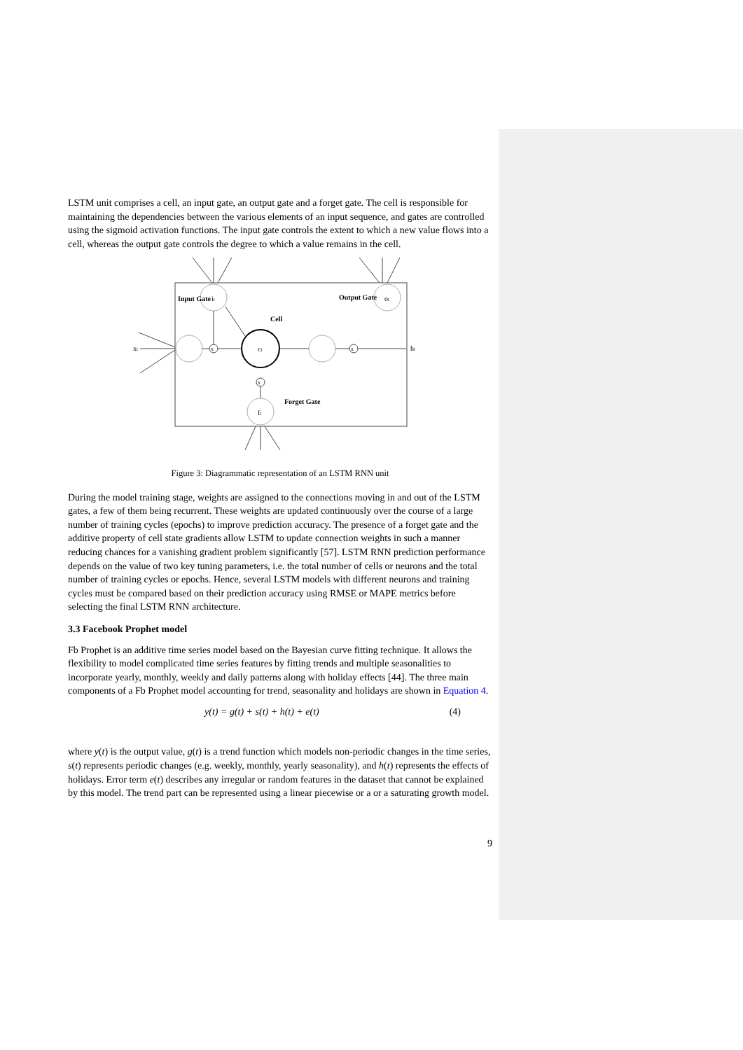LSTM unit comprises a cell, an input gate, an output gate and a forget gate. The cell is responsible for maintaining the dependencies between the various elements of an input sequence, and gates are controlled using the sigmoid activation functions. The input gate controls the extent to which a new value flows into a cell, whereas the output gate controls the degree to which a value remains in the cell.
x
x
x
Input Gate
Output Gate
Cell
Forget Gate
it
ot
ct
ft
xt
ht
Figure 3: Diagrammatic representation of an LSTM RNN unit
During the model training stage, weights are assigned to the connections moving in and out of the LSTM gates, a few of them being recurrent. These weights are updated continuously over the course of a large number of training cycles (epochs) to improve prediction accuracy. The presence of a forget gate and the additive property of cell state gradients allow LSTM to update connection weights in such a manner reducing chances for a vanishing gradient problem significantly [57]. LSTM RNN prediction performance depends on the value of two key tuning parameters, i.e. the total number of cells or neurons and the total number of training cycles or epochs. Hence, several LSTM models with different neurons and training cycles must be compared based on their prediction accuracy using RMSE or MAPE metrics before selecting the final LSTM RNN architecture.
3.3 Facebook Prophet model
Fb Prophet is an additive time series model based on the Bayesian curve fitting technique. It allows the flexibility to model complicated time series features by fitting trends and multiple seasonalities to incorporate yearly, monthly, weekly and daily patterns along with holiday effects [44]. The three main components of a Fb Prophet model accounting for trend, seasonality and holidays are shown in Equation 4.
y(t) = g(t) + s(t) + h(t) + e(t) (4)
where y(t) is the output value, g(t) is a trend function which models non-periodic changes in the time series, s(t) represents periodic changes (e.g. weekly, monthly, yearly seasonality), and h(t) represents the effects of holidays. Error term e(t) describes any irregular or random features in the dataset that cannot be explained by this model. The trend part can be represented using a linear piecewise or a or a saturating growth model.
9